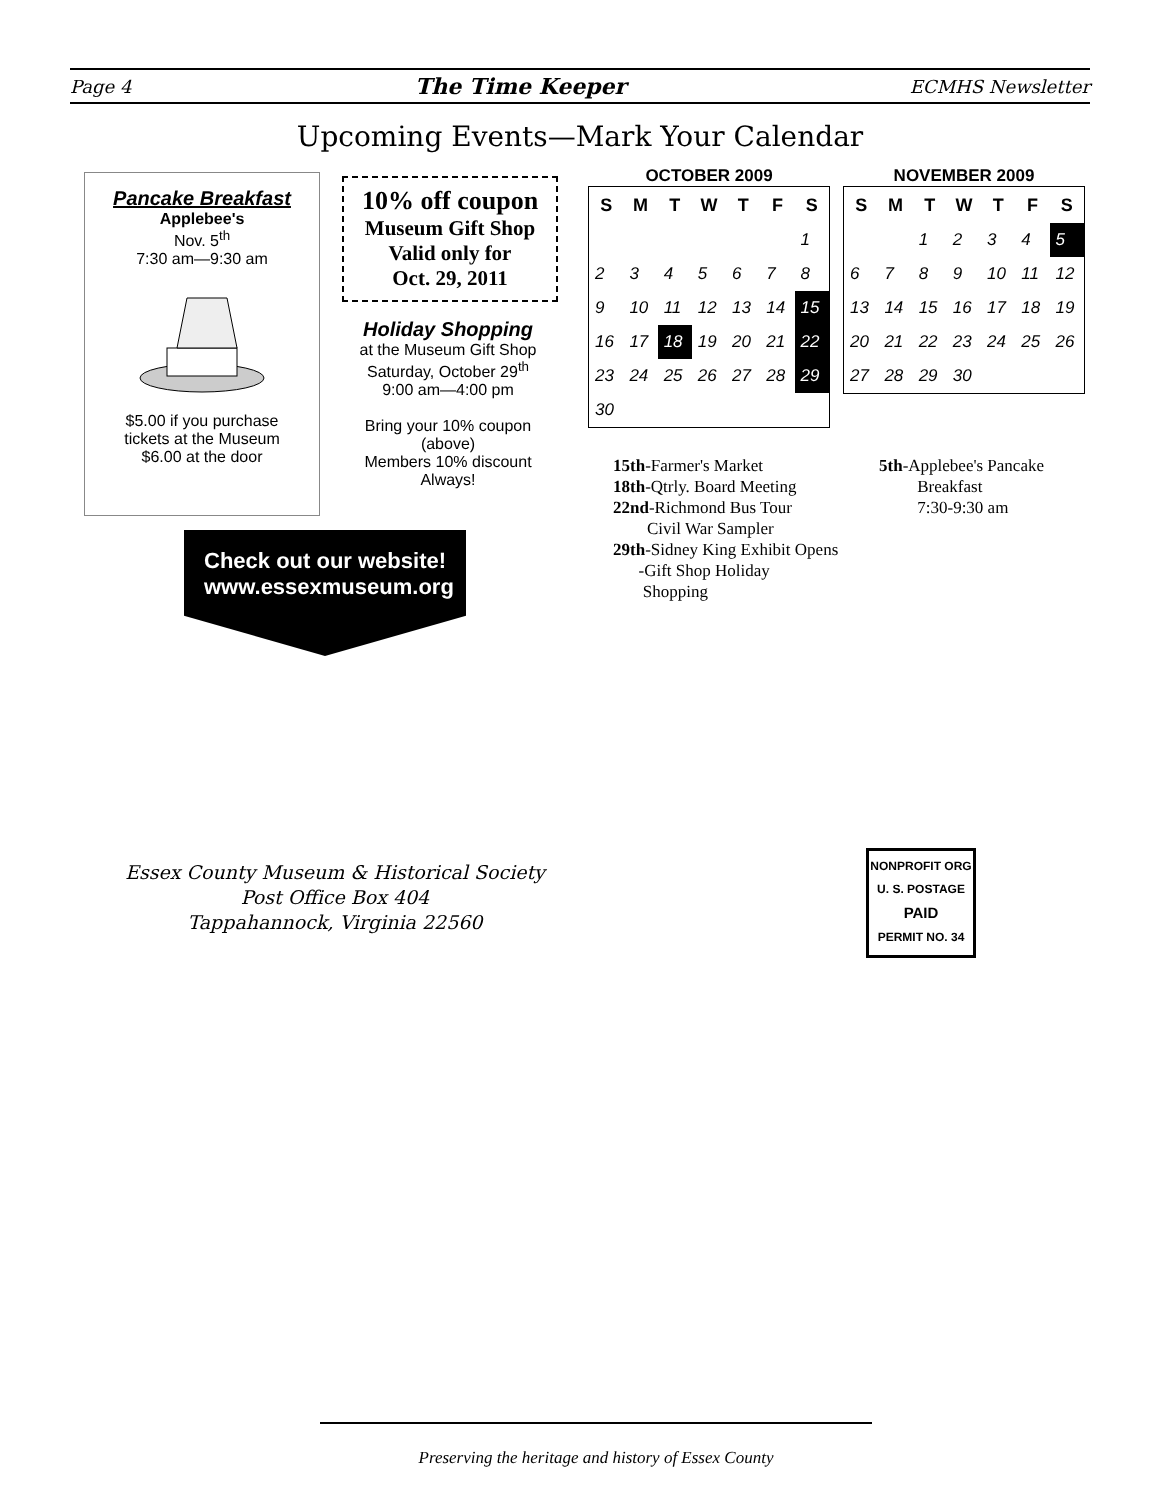Page 4 The Time Keeper ECMHS Newsletter
Upcoming Events—Mark Your Calendar
Pancake Breakfast
Applebee's
Nov. 5<sup>th</sup>
7:30 am—9:30 am
$5.00 if you purchase
tickets at the Museum
$6.00 at the door
10% off coupon
Museum Gift Shop
Valid only for
Oct. 29, 2011
Holiday Shopping
at the Museum Gift Shop
Saturday, October 29<sup>th</sup>
9:00 am—4:00 pm
Bring your 10% coupon
(above)
Members 10% discount
Always!
Check out our website!
www.essexmuseum.org
OCTOBER 2009
| S | M | T | W | T | F | S |
| --- | --- | --- | --- | --- | --- | --- |
| | | | | | | 1 |
| 2 | 3 | 4 | 5 | 6 | 7 | 8 |
| 9 | 10 | 11 | 12 | 13 | 14 | 15 |
| 16 | 17 | 18 | 19 | 20 | 21 | 22 |
| 23 | 24 | 25 | 26 | 27 | 28 | 29 |
| 30 | | | | | | |
NOVEMBER 2009
| S | M | T | W | T | F | S |
| --- | --- | --- | --- | --- | --- | --- |
| | | 1 | 2 | 3 | 4 | 5 |
| 6 | 7 | 8 | 9 | 10 | 11 | 12 |
| 13 | 14 | 15 | 16 | 17 | 18 | 19 |
| 20 | 21 | 22 | 23 | 24 | 25 | 26 |
| 27 | 28 | 29 | 30 | | | |
15th-Farmer's Market
18th-Qtrly. Board Meeting
22nd-Richmond Bus Tour
Civil War Sampler
29th-Sidney King Exhibit Opens
-Gift Shop Holiday
Shopping
5th-Applebee's Pancake
Breakfast
7:30-9:30 am
Essex County Museum & Historical Society
Post Office Box 404
Tappahannock, Virginia 22560
NONPROFIT ORG
U. S. POSTAGE
PAID
PERMIT NO. 34
Preserving the heritage and history of Essex County